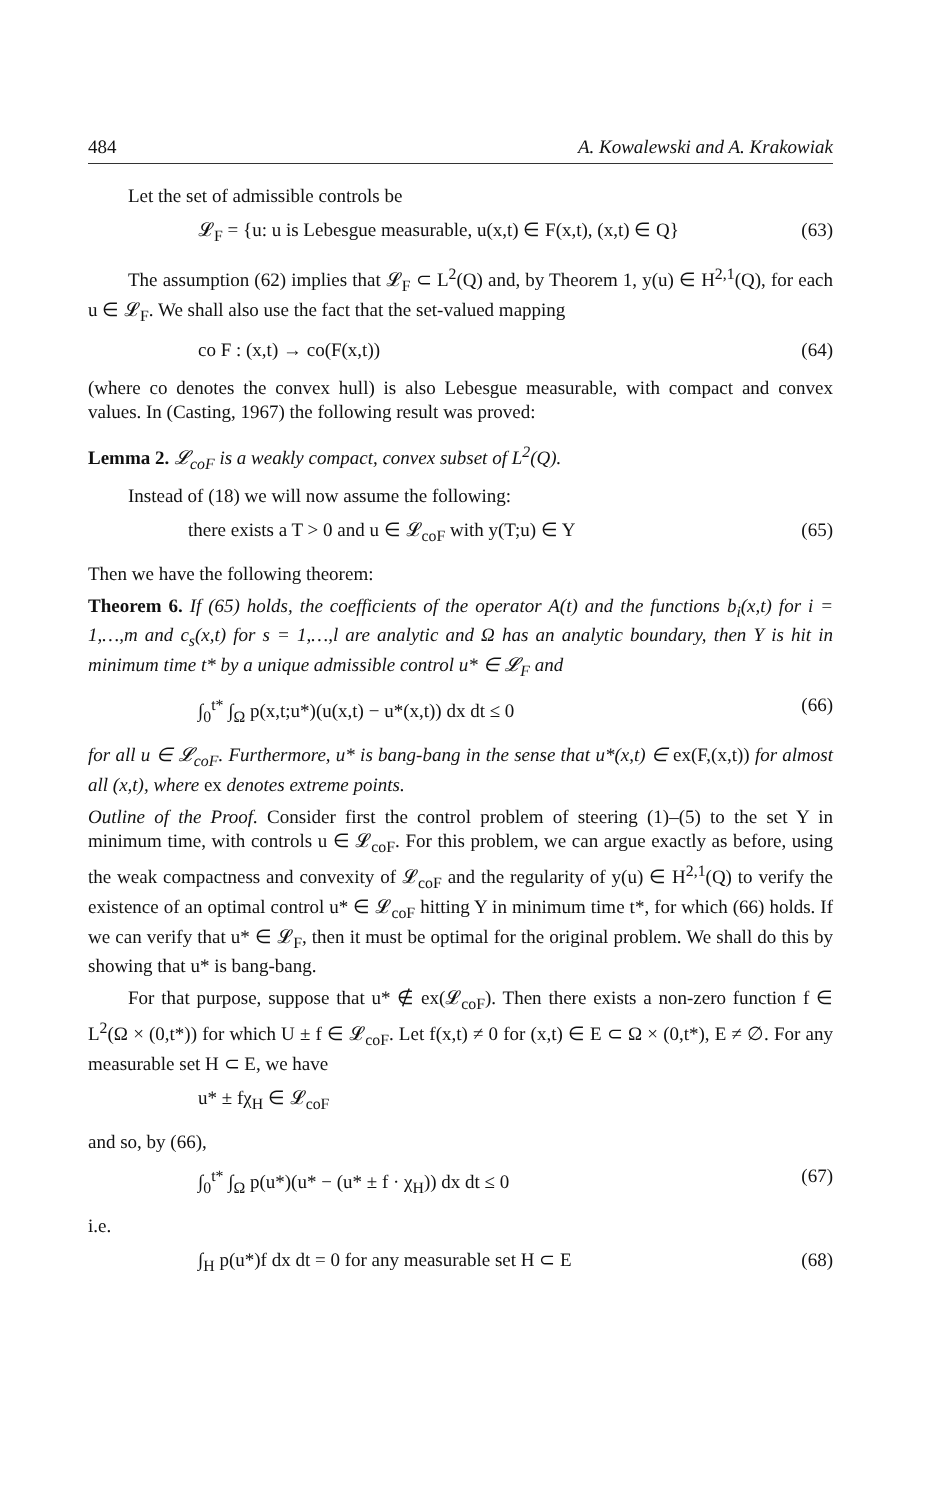484 A. Kowalewski and A. Krakowiak
Let the set of admissible controls be
𝓛<sub>F</sub> = {u: u is Lebesgue measurable, u(x,t) ∈ F(x,t), (x,t) ∈ Q} (63)
The assumption (62) implies that 𝓛<sub>F</sub> ⊂ L<sup>2</sup>(Q) and, by Theorem 1, y(u) ∈ H<sup>2,1</sup>(Q), for each u ∈ 𝓛<sub>F</sub>. We shall also use the fact that the set-valued mapping
co F : (x,t) → co(F(x,t)) (64)
(where co denotes the convex hull) is also Lebesgue measurable, with compact and convex values. In (Casting, 1967) the following result was proved:
Lemma 2. 𝓛<sub>coF</sub> is a weakly compact, convex subset of L<sup>2</sup>(Q).
Instead of (18) we will now assume the following:
there exists a T > 0 and u ∈ 𝓛<sub>coF</sub> with y(T;u) ∈ Y (65)
Then we have the following theorem:
Theorem 6. If (65) holds, the coefficients of the operator A(t) and the functions b<sub>i</sub>(x,t) for i = 1,…,m and c<sub>s</sub>(x,t) for s = 1,…,l are analytic and Ω has an analytic boundary, then Y is hit in minimum time t* by a unique admissible control u* ∈ 𝓛<sub>F</sub> and
∫<sub>0</sub><sup>t*</sup> ∫<sub>Ω</sub> p(x,t;u*)(u(x,t) − u*(x,t)) dx dt ≤ 0 (66)
for all u ∈ 𝓛<sub>coF</sub>. Furthermore, u* is bang-bang in the sense that u*(x,t) ∈ ex(F,(x,t)) for almost all (x,t), where ex denotes extreme points.
Outline of the Proof. Consider first the control problem of steering (1)–(5) to the set Y in minimum time, with controls u ∈ 𝓛<sub>coF</sub>. For this problem, we can argue exactly as before, using the weak compactness and convexity of 𝓛<sub>coF</sub> and the regularity of y(u) ∈ H<sup>2,1</sup>(Q) to verify the existence of an optimal control u* ∈ 𝓛<sub>coF</sub> hitting Y in minimum time t*, for which (66) holds. If we can verify that u* ∈ 𝓛<sub>F</sub>, then it must be optimal for the original problem. We shall do this by showing that u* is bang-bang.
For that purpose, suppose that u* ∉ ex(𝓛<sub>coF</sub>). Then there exists a non-zero function f ∈ L<sup>2</sup>(Ω × (0,t*)) for which U ± f ∈ 𝓛<sub>coF</sub>. Let f(x,t) ≠ 0 for (x,t) ∈ E ⊂ Ω × (0,t*), E ≠ ∅. For any measurable set H ⊂ E, we have
u* ± fχ<sub>H</sub> ∈ 𝓛<sub>coF</sub>
and so, by (66),
∫<sub>0</sub><sup>t*</sup> ∫<sub>Ω</sub> p(u*)(u* − (u* ± f · χ<sub>H</sub>)) dx dt ≤ 0 (67)
i.e.
∫<sub>H</sub> p(u*)f dx dt = 0 for any measurable set H ⊂ E (68)